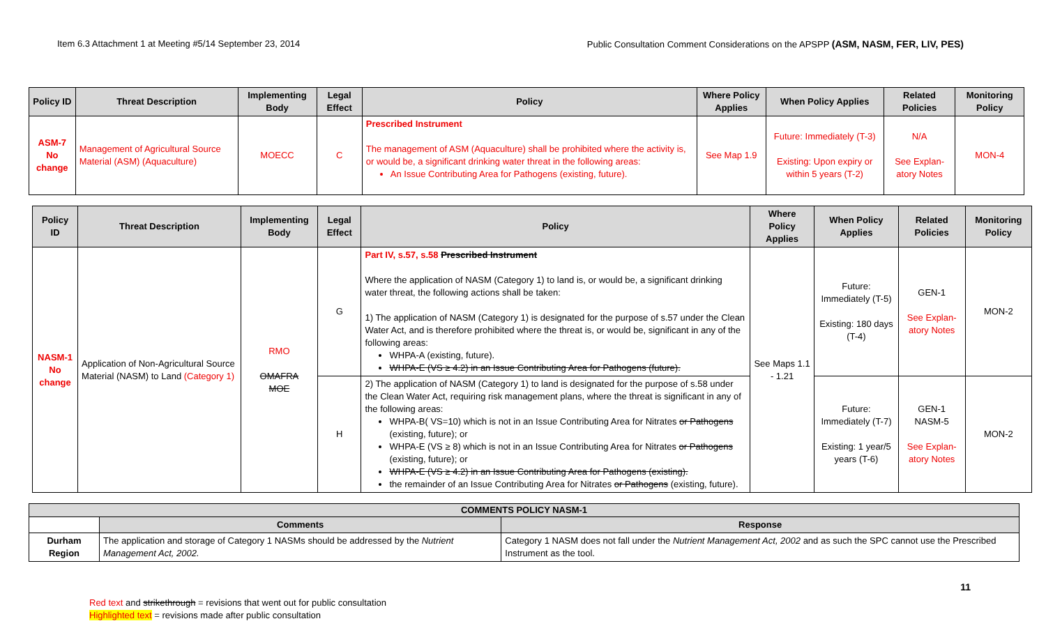Item 6.3 Attachment 1 at Meeting #5/14 September 23, 2014 Public Consultation Comment Considerations on the APSPP (ASM, NASM, FER, LIV, PES)
| Policy ID | Threat Description | Implementing Body | Legal Effect | Policy | Where Policy Applies | When Policy Applies | Related Policies | Monitoring Policy |
| --- | --- | --- | --- | --- | --- | --- | --- | --- |
| ASM-7 No change | Management of Agricultural Source Material (ASM) (Aquaculture) | MOECC | C | Prescribed Instrument The management of ASM (Aquaculture) shall be prohibited where the activity is, or would be, a significant drinking water threat in the following areas: An Issue Contributing Area for Pathogens (existing, future). | See Map 1.9 | Future: Immediately (T-3) Existing: Upon expiry or within 5 years (T-2) | N/A See Explan-atory Notes | MON-4 |
| Policy ID | Threat Description | Implementing Body | Legal Effect | Policy | Where Policy Applies | When Policy Applies | Related Policies | Monitoring Policy |
| --- | --- | --- | --- | --- | --- | --- | --- | --- |
| NASM-1 No change | Application of Non-Agricultural Source Material (NASM) to Land (Category 1) | RMO OMAFRA MOE | G | Part IV, s.57, s.58 Prescribed Instrument Where the application of NASM (Category 1) to land is, or would be, a significant drinking water threat, the following actions shall be taken: 1) The application of NASM (Category 1) is designated for the purpose of s.57 under the Clean Water Act, and is therefore prohibited where the threat is, or would be, significant in any of the following areas: WHPA-A (existing, future). WHPA-E (VS ≥ 4.2) in an Issue Contributing Area for Pathogens (future). | See Maps 1.1 - 1.21 | Future: Immediately (T-5) Existing: 180 days (T-4) | GEN-1 See Explan-atory Notes | MON-2 |
| | | | H | 2) The application of NASM (Category 1) to land is designated for the purpose of s.58 under the Clean Water Act, requiring risk management plans, where the threat is significant in any of the following areas: WHPA-B( VS=10) which is not in an Issue Contributing Area for Nitrates or Pathogens (existing, future); or WHPA-E (VS ≥ 8) which is not in an Issue Contributing Area for Nitrates or Pathogens (existing, future); or WHPA-E (VS ≥ 4.2) in an Issue Contributing Area for Pathogens (existing). the remainder of an Issue Contributing Area for Nitrates or Pathogens (existing, future). | | Future: Immediately (T-7) Existing: 1 year/5 years (T-6) | GEN-1 NASM-5 See Explan-atory Notes | MON-2 |
| COMMENTS POLICY NASM-1 | | |
| --- | --- | --- |
| | Comments | Response |
| Durham Region | The application and storage of Category 1 NASMs should be addressed by the Nutrient Management Act, 2002. | Category 1 NASM does not fall under the Nutrient Management Act, 2002 and as such the SPC cannot use the Prescribed Instrument as the tool. |
11
Red text and strikethrough = revisions that went out for public consultation
Highlighted text = revisions made after public consultation